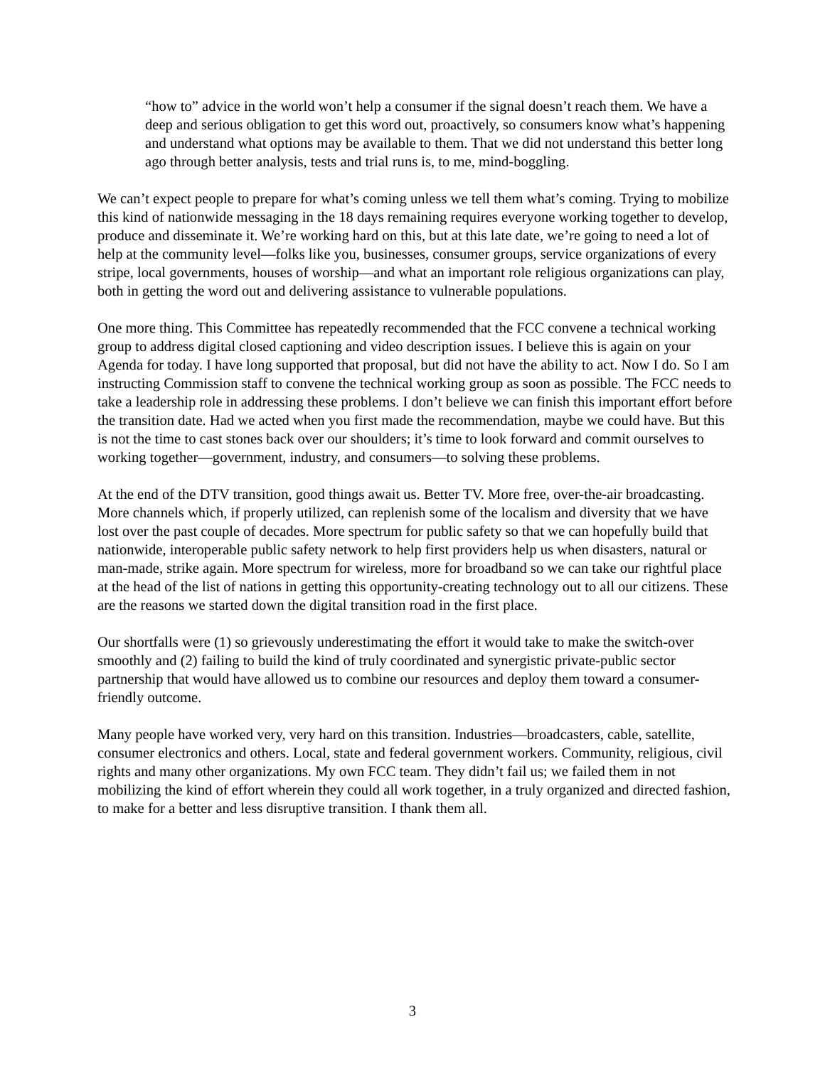“how to” advice in the world won’t help a consumer if the signal doesn’t reach them. We have a deep and serious obligation to get this word out, proactively, so consumers know what’s happening and understand what options may be available to them. That we did not understand this better long ago through better analysis, tests and trial runs is, to me, mind-boggling.
We can’t expect people to prepare for what’s coming unless we tell them what’s coming. Trying to mobilize this kind of nationwide messaging in the 18 days remaining requires everyone working together to develop, produce and disseminate it. We’re working hard on this, but at this late date, we’re going to need a lot of help at the community level—folks like you, businesses, consumer groups, service organizations of every stripe, local governments, houses of worship—and what an important role religious organizations can play, both in getting the word out and delivering assistance to vulnerable populations.
One more thing. This Committee has repeatedly recommended that the FCC convene a technical working group to address digital closed captioning and video description issues. I believe this is again on your Agenda for today. I have long supported that proposal, but did not have the ability to act. Now I do. So I am instructing Commission staff to convene the technical working group as soon as possible. The FCC needs to take a leadership role in addressing these problems. I don’t believe we can finish this important effort before the transition date. Had we acted when you first made the recommendation, maybe we could have. But this is not the time to cast stones back over our shoulders; it’s time to look forward and commit ourselves to working together—government, industry, and consumers—to solving these problems.
At the end of the DTV transition, good things await us. Better TV. More free, over-the-air broadcasting. More channels which, if properly utilized, can replenish some of the localism and diversity that we have lost over the past couple of decades. More spectrum for public safety so that we can hopefully build that nationwide, interoperable public safety network to help first providers help us when disasters, natural or man-made, strike again. More spectrum for wireless, more for broadband so we can take our rightful place at the head of the list of nations in getting this opportunity-creating technology out to all our citizens. These are the reasons we started down the digital transition road in the first place.
Our shortfalls were (1) so grievously underestimating the effort it would take to make the switch-over smoothly and (2) failing to build the kind of truly coordinated and synergistic private-public sector partnership that would have allowed us to combine our resources and deploy them toward a consumer-friendly outcome.
Many people have worked very, very hard on this transition. Industries—broadcasters, cable, satellite, consumer electronics and others. Local, state and federal government workers. Community, religious, civil rights and many other organizations. My own FCC team. They didn’t fail us; we failed them in not mobilizing the kind of effort wherein they could all work together, in a truly organized and directed fashion, to make for a better and less disruptive transition. I thank them all.
3